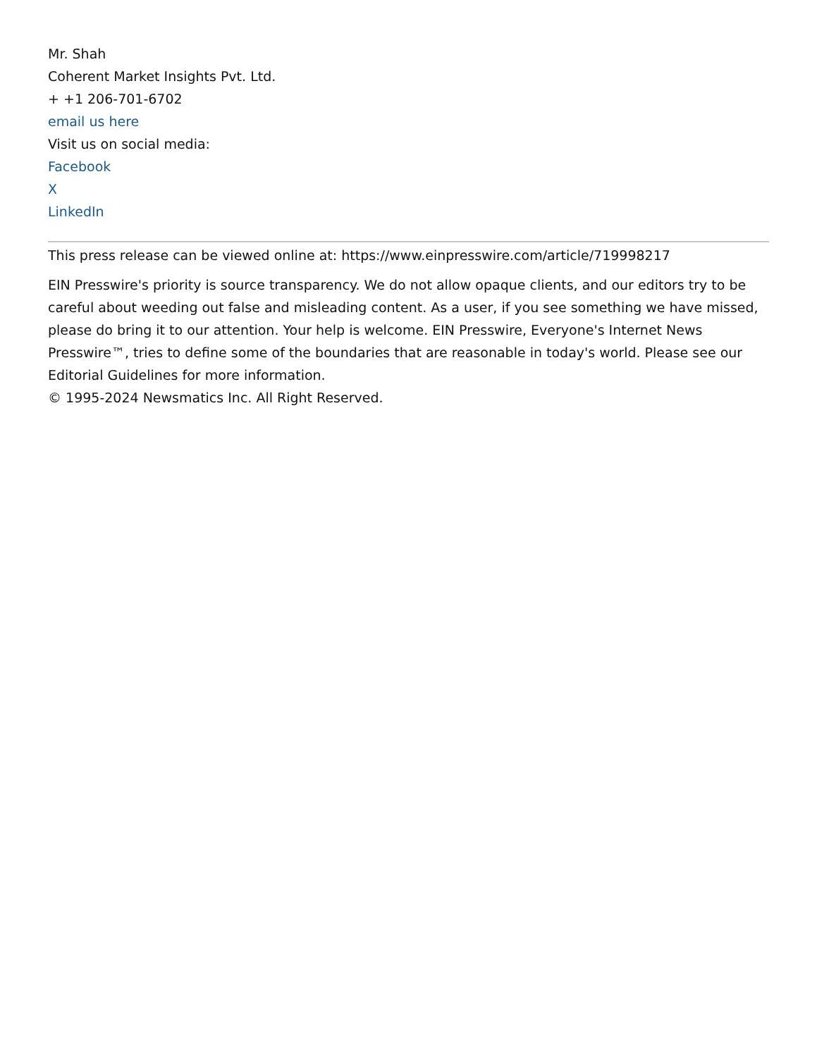Mr. Shah
Coherent Market Insights Pvt. Ltd.
+ +1 206-701-6702
email us here
Visit us on social media:
Facebook
X
LinkedIn
This press release can be viewed online at: https://www.einpresswire.com/article/719998217
EIN Presswire's priority is source transparency. We do not allow opaque clients, and our editors try to be careful about weeding out false and misleading content. As a user, if you see something we have missed, please do bring it to our attention. Your help is welcome. EIN Presswire, Everyone's Internet News Presswire™, tries to define some of the boundaries that are reasonable in today's world. Please see our Editorial Guidelines for more information.
© 1995-2024 Newsmatics Inc. All Right Reserved.